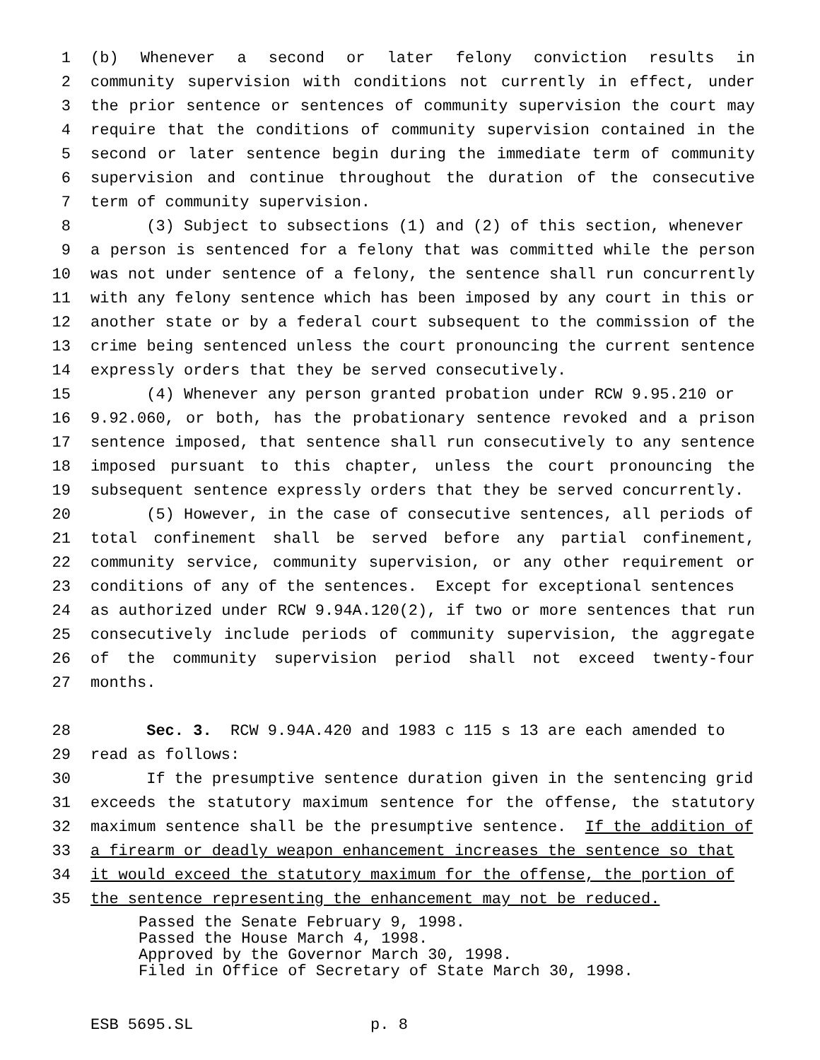1 (b) Whenever a second or later felony conviction results in
2 community supervision with conditions not currently in effect, under
3 the prior sentence or sentences of community supervision the court may
4 require that the conditions of community supervision contained in the
5 second or later sentence begin during the immediate term of community
6 supervision and continue throughout the duration of the consecutive
7 term of community supervision.
8 (3) Subject to subsections (1) and (2) of this section, whenever
9 a person is sentenced for a felony that was committed while the person
10 was not under sentence of a felony, the sentence shall run concurrently
11 with any felony sentence which has been imposed by any court in this or
12 another state or by a federal court subsequent to the commission of the
13 crime being sentenced unless the court pronouncing the current sentence
14 expressly orders that they be served consecutively.
15 (4) Whenever any person granted probation under RCW 9.95.210 or
16 9.92.060, or both, has the probationary sentence revoked and a prison
17 sentence imposed, that sentence shall run consecutively to any sentence
18 imposed pursuant to this chapter, unless the court pronouncing the
19 subsequent sentence expressly orders that they be served concurrently.
20 (5) However, in the case of consecutive sentences, all periods of
21 total confinement shall be served before any partial confinement,
22 community service, community supervision, or any other requirement or
23 conditions of any of the sentences. Except for exceptional sentences
24 as authorized under RCW 9.94A.120(2), if two or more sentences that run
25 consecutively include periods of community supervision, the aggregate
26 of the community supervision period shall not exceed twenty-four
27 months.
28 Sec. 3. RCW 9.94A.420 and 1983 c 115 s 13 are each amended to
29 read as follows:
30 If the presumptive sentence duration given in the sentencing grid
31 exceeds the statutory maximum sentence for the offense, the statutory
32 maximum sentence shall be the presumptive sentence. If the addition of
33 a firearm or deadly weapon enhancement increases the sentence so that
34 it would exceed the statutory maximum for the offense, the portion of
35 the sentence representing the enhancement may not be reduced.
Passed the Senate February 9, 1998. Passed the House March 4, 1998. Approved by the Governor March 30, 1998. Filed in Office of Secretary of State March 30, 1998.
ESB 5695.SL p. 8